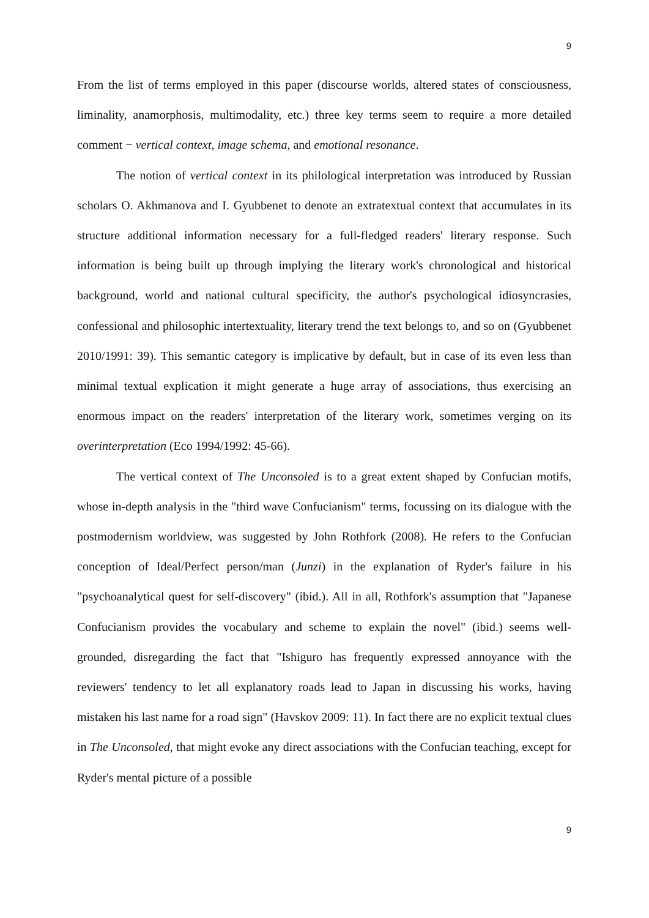9
From the list of terms employed in this paper (discourse worlds, altered states of consciousness, liminality, anamorphosis, multimodality, etc.) three key terms seem to require a more detailed comment − vertical context, image schema, and emotional resonance.
The notion of vertical context in its philological interpretation was introduced by Russian scholars O. Akhmanova and I. Gyubbenet to denote an extratextual context that accumulates in its structure additional information necessary for a full-fledged readers' literary response. Such information is being built up through implying the literary work's chronological and historical background, world and national cultural specificity, the author's psychological idiosyncrasies, confessional and philosophic intertextuality, literary trend the text belongs to, and so on (Gyubbenet 2010/1991: 39). This semantic category is implicative by default, but in case of its even less than minimal textual explication it might generate a huge array of associations, thus exercising an enormous impact on the readers' interpretation of the literary work, sometimes verging on its overinterpretation (Eco 1994/1992: 45-66).
The vertical context of The Unconsoled is to a great extent shaped by Confucian motifs, whose in-depth analysis in the "third wave Confucianism" terms, focussing on its dialogue with the postmodernism worldview, was suggested by John Rothfork (2008). He refers to the Confucian conception of Ideal/Perfect person/man (Junzi) in the explanation of Ryder's failure in his "psychoanalytical quest for self-discovery" (ibid.). All in all, Rothfork's assumption that "Japanese Confucianism provides the vocabulary and scheme to explain the novel" (ibid.) seems well-grounded, disregarding the fact that "Ishiguro has frequently expressed annoyance with the reviewers' tendency to let all explanatory roads lead to Japan in discussing his works, having mistaken his last name for a road sign" (Havskov 2009: 11). In fact there are no explicit textual clues in The Unconsoled, that might evoke any direct associations with the Confucian teaching, except for Ryder's mental picture of a possible
9